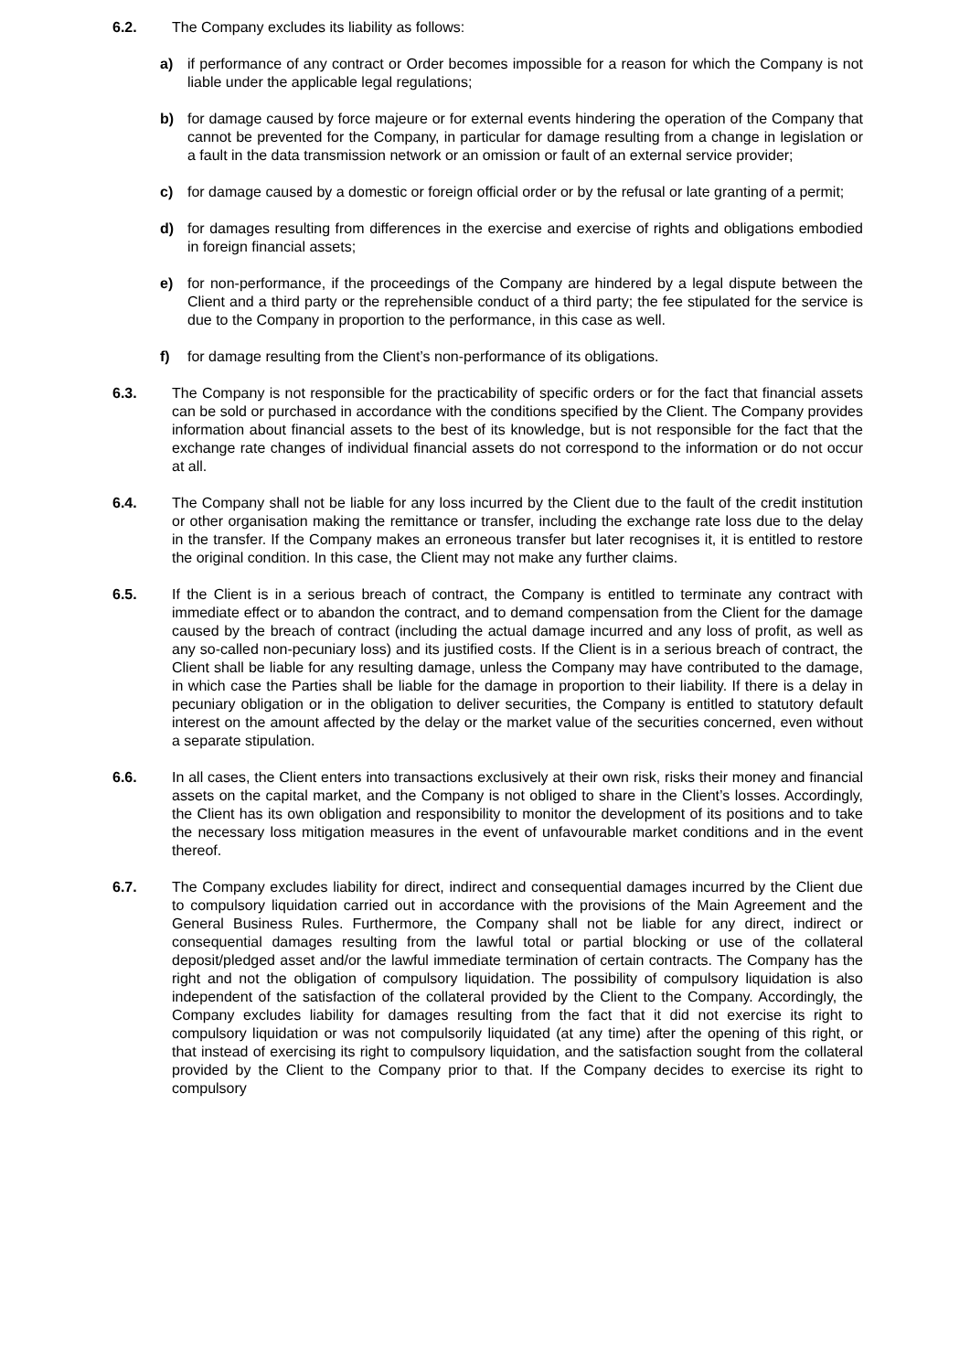6.2. The Company excludes its liability as follows:
a) if performance of any contract or Order becomes impossible for a reason for which the Company is not liable under the applicable legal regulations;
b) for damage caused by force majeure or for external events hindering the operation of the Company that cannot be prevented for the Company, in particular for damage resulting from a change in legislation or a fault in the data transmission network or an omission or fault of an external service provider;
c) for damage caused by a domestic or foreign official order or by the refusal or late granting of a permit;
d) for damages resulting from differences in the exercise and exercise of rights and obligations embodied in foreign financial assets;
e) for non-performance, if the proceedings of the Company are hindered by a legal dispute between the Client and a third party or the reprehensible conduct of a third party; the fee stipulated for the service is due to the Company in proportion to the performance, in this case as well.
f) for damage resulting from the Client’s non-performance of its obligations.
6.3. The Company is not responsible for the practicability of specific orders or for the fact that financial assets can be sold or purchased in accordance with the conditions specified by the Client. The Company provides information about financial assets to the best of its knowledge, but is not responsible for the fact that the exchange rate changes of individual financial assets do not correspond to the information or do not occur at all.
6.4. The Company shall not be liable for any loss incurred by the Client due to the fault of the credit institution or other organisation making the remittance or transfer, including the exchange rate loss due to the delay in the transfer. If the Company makes an erroneous transfer but later recognises it, it is entitled to restore the original condition. In this case, the Client may not make any further claims.
6.5. If the Client is in a serious breach of contract, the Company is entitled to terminate any contract with immediate effect or to abandon the contract, and to demand compensation from the Client for the damage caused by the breach of contract (including the actual damage incurred and any loss of profit, as well as any so-called non-pecuniary loss) and its justified costs. If the Client is in a serious breach of contract, the Client shall be liable for any resulting damage, unless the Company may have contributed to the damage, in which case the Parties shall be liable for the damage in proportion to their liability. If there is a delay in pecuniary obligation or in the obligation to deliver securities, the Company is entitled to statutory default interest on the amount affected by the delay or the market value of the securities concerned, even without a separate stipulation.
6.6. In all cases, the Client enters into transactions exclusively at their own risk, risks their money and financial assets on the capital market, and the Company is not obliged to share in the Client’s losses. Accordingly, the Client has its own obligation and responsibility to monitor the development of its positions and to take the necessary loss mitigation measures in the event of unfavourable market conditions and in the event thereof.
6.7. The Company excludes liability for direct, indirect and consequential damages incurred by the Client due to compulsory liquidation carried out in accordance with the provisions of the Main Agreement and the General Business Rules. Furthermore, the Company shall not be liable for any direct, indirect or consequential damages resulting from the lawful total or partial blocking or use of the collateral deposit/pledged asset and/or the lawful immediate termination of certain contracts. The Company has the right and not the obligation of compulsory liquidation. The possibility of compulsory liquidation is also independent of the satisfaction of the collateral provided by the Client to the Company. Accordingly, the Company excludes liability for damages resulting from the fact that it did not exercise its right to compulsory liquidation or was not compulsorily liquidated (at any time) after the opening of this right, or that instead of exercising its right to compulsory liquidation, and the satisfaction sought from the collateral provided by the Client to the Company prior to that. If the Company decides to exercise its right to compulsory